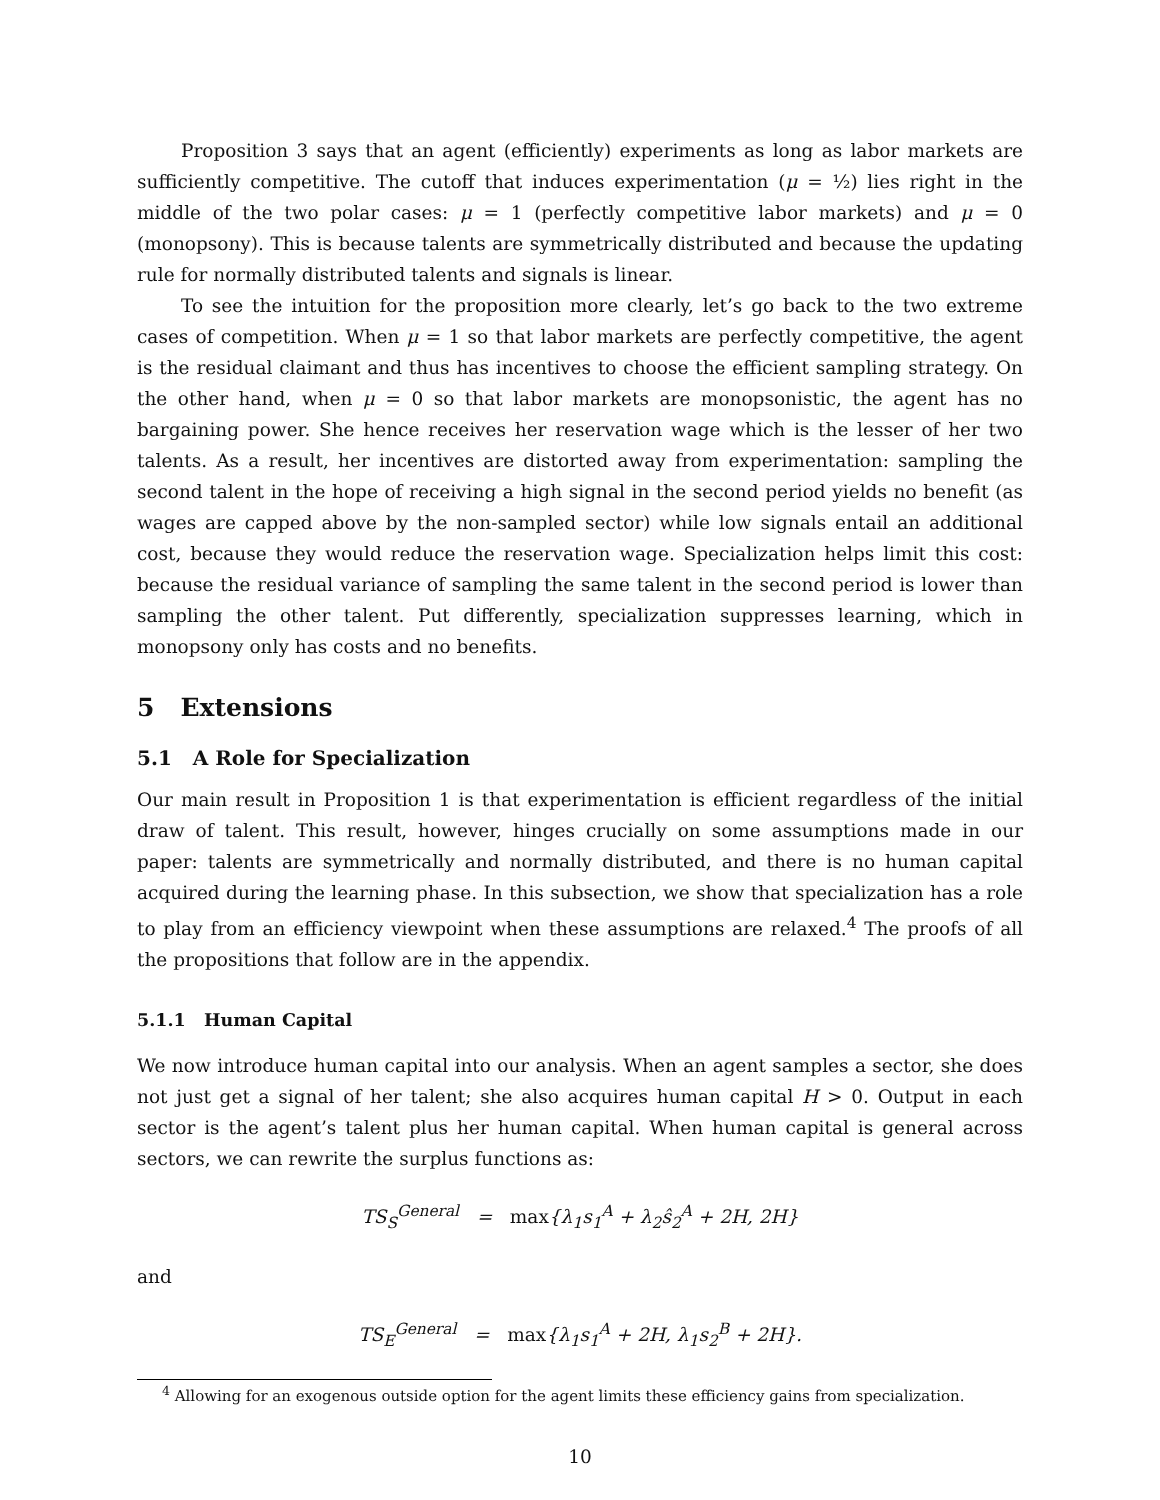Proposition 3 says that an agent (efficiently) experiments as long as labor markets are sufficiently competitive. The cutoff that induces experimentation (μ = ½) lies right in the middle of the two polar cases: μ = 1 (perfectly competitive labor markets) and μ = 0 (monopsony). This is because talents are symmetrically distributed and because the updating rule for normally distributed talents and signals is linear.
To see the intuition for the proposition more clearly, let’s go back to the two extreme cases of competition. When μ = 1 so that labor markets are perfectly competitive, the agent is the residual claimant and thus has incentives to choose the efficient sampling strategy. On the other hand, when μ = 0 so that labor markets are monopsonistic, the agent has no bargaining power. She hence receives her reservation wage which is the lesser of her two talents. As a result, her incentives are distorted away from experimentation: sampling the second talent in the hope of receiving a high signal in the second period yields no benefit (as wages are capped above by the non-sampled sector) while low signals entail an additional cost, because they would reduce the reservation wage. Specialization helps limit this cost: because the residual variance of sampling the same talent in the second period is lower than sampling the other talent. Put differently, specialization suppresses learning, which in monopsony only has costs and no benefits.
5 Extensions
5.1 A Role for Specialization
Our main result in Proposition 1 is that experimentation is efficient regardless of the initial draw of talent. This result, however, hinges crucially on some assumptions made in our paper: talents are symmetrically and normally distributed, and there is no human capital acquired during the learning phase. In this subsection, we show that specialization has a role to play from an efficiency viewpoint when these assumptions are relaxed.<sup>4</sup> The proofs of all the propositions that follow are in the appendix.
5.1.1 Human Capital
We now introduce human capital into our analysis. When an agent samples a sector, she does not just get a signal of her talent; she also acquires human capital H > 0. Output in each sector is the agent’s talent plus her human capital. When human capital is general across sectors, we can rewrite the surplus functions as:
TS<sub>S</sub><sup>General</sup> = max{λ<sub>1</sub>s<sub>1</sub><sup>A</sup> + λ<sub>2</sub>ŝ<sub>2</sub><sup>A</sup> + 2H, 2H}
and
TS<sub>E</sub><sup>General</sup> = max{λ<sub>1</sub>s<sub>1</sub><sup>A</sup> + 2H, λ<sub>1</sub>s<sub>2</sub><sup>B</sup> + 2H}.
<sup>4</sup> Allowing for an exogenous outside option for the agent limits these efficiency gains from specialization.
10